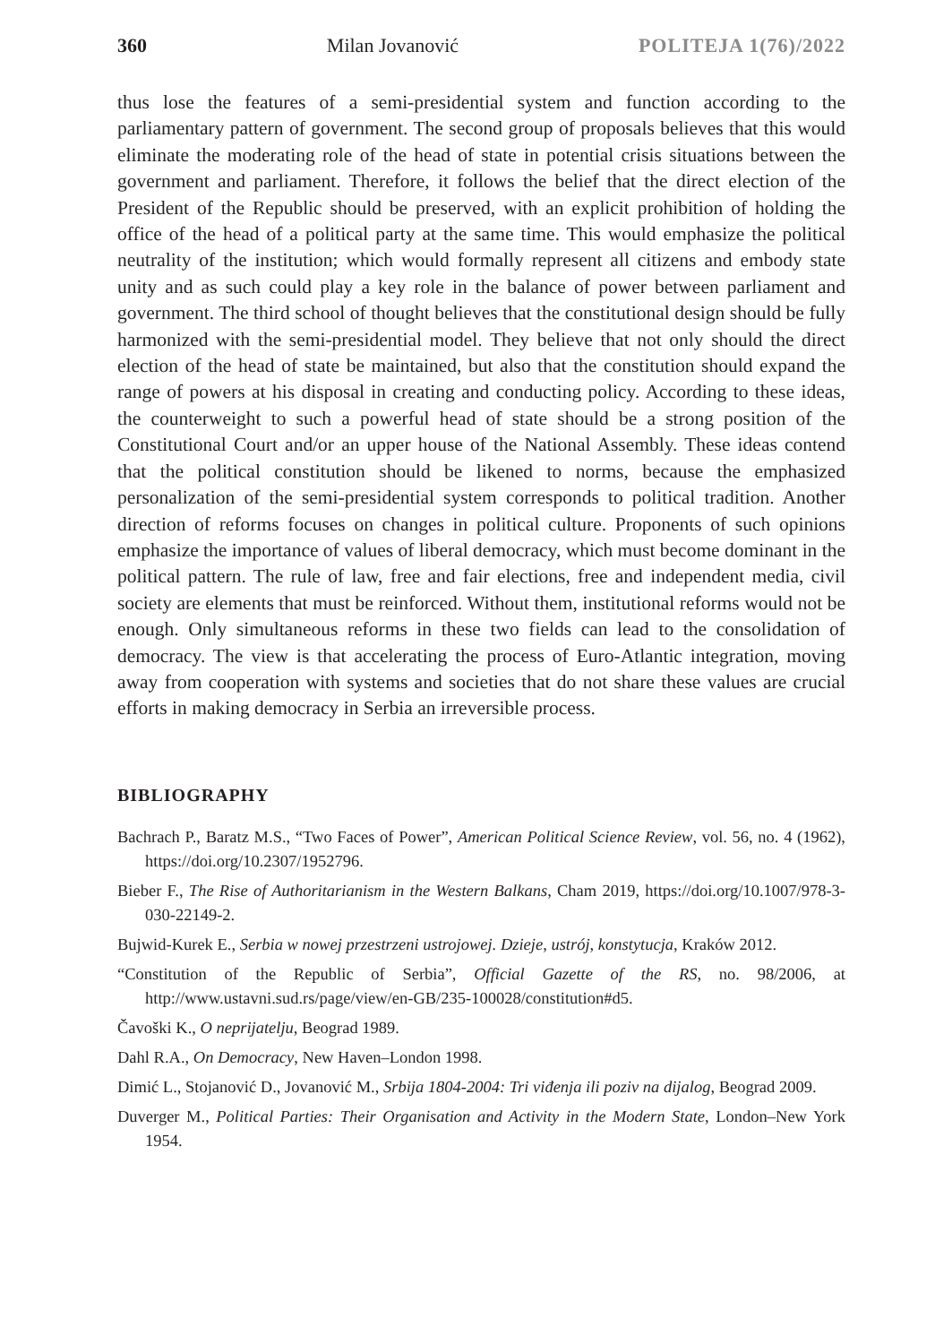360 Milan Jovanović POLITEJA 1(76)/2022
thus lose the features of a semi-presidential system and function according to the parliamentary pattern of government. The second group of proposals believes that this would eliminate the moderating role of the head of state in potential crisis situations between the government and parliament. Therefore, it follows the belief that the direct election of the President of the Republic should be preserved, with an explicit prohibition of holding the office of the head of a political party at the same time. This would emphasize the political neutrality of the institution; which would formally represent all citizens and embody state unity and as such could play a key role in the balance of power between parliament and government. The third school of thought believes that the constitutional design should be fully harmonized with the semi-presidential model. They believe that not only should the direct election of the head of state be maintained, but also that the constitution should expand the range of powers at his disposal in creating and conducting policy. According to these ideas, the counterweight to such a powerful head of state should be a strong position of the Constitutional Court and/or an upper house of the National Assembly. These ideas contend that the political constitution should be likened to norms, because the emphasized personalization of the semi-presidential system corresponds to political tradition. Another direction of reforms focuses on changes in political culture. Proponents of such opinions emphasize the importance of values of liberal democracy, which must become dominant in the political pattern. The rule of law, free and fair elections, free and independent media, civil society are elements that must be reinforced. Without them, institutional reforms would not be enough. Only simultaneous reforms in these two fields can lead to the consolidation of democracy. The view is that accelerating the process of Euro-Atlantic integration, moving away from cooperation with systems and societies that do not share these values are crucial efforts in making democracy in Serbia an irreversible process.
BIBLIOGRAPHY
Bachrach P., Baratz M.S., “Two Faces of Power”, American Political Science Review, vol. 56, no. 4 (1962), https://doi.org/10.2307/1952796.
Bieber F., The Rise of Authoritarianism in the Western Balkans, Cham 2019, https://doi.org/10.1007/978-3-030-22149-2.
Bujwid-Kurek E., Serbia w nowej przestrzeni ustrojowej. Dzieje, ustrój, konstytucja, Kraków 2012.
“Constitution of the Republic of Serbia”, Official Gazette of the RS, no. 98/2006, at http://www.ustavni.sud.rs/page/view/en-GB/235-100028/constitution#d5.
Čavoški K., O neprijatelju, Beograd 1989.
Dahl R.A., On Democracy, New Haven–London 1998.
Dimić L., Stojanović D., Jovanović M., Srbija 1804-2004: Tri viđenja ili poziv na dijalog, Beograd 2009.
Duverger M., Political Parties: Their Organisation and Activity in the Modern State, London–New York 1954.